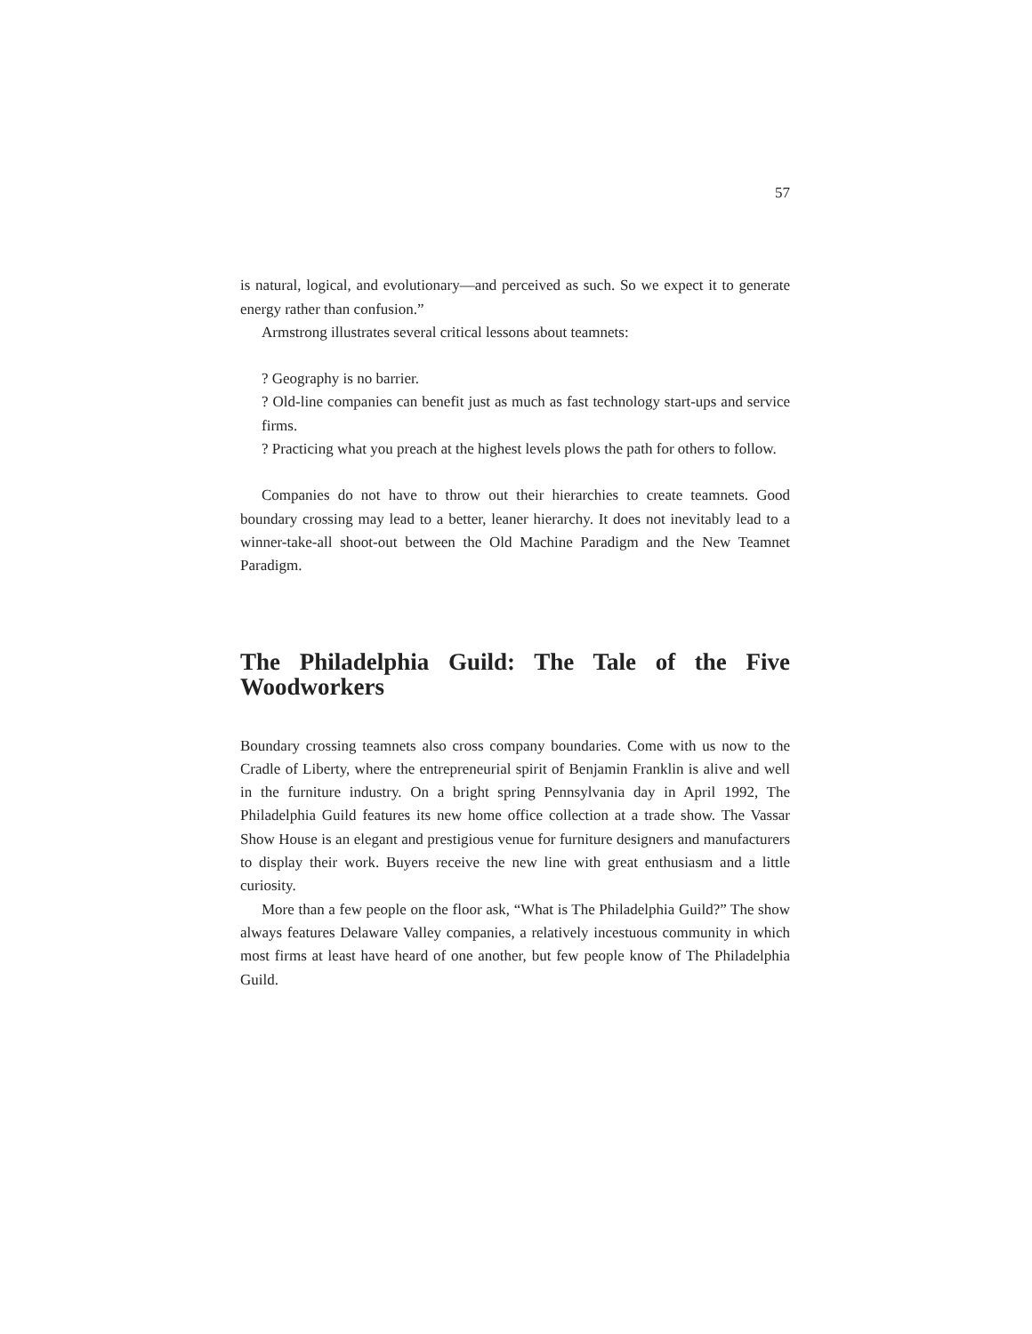57
is natural, logical, and evolutionary—and perceived as such. So we expect it to generate energy rather than confusion.”
Armstrong illustrates several critical lessons about teamnets:
? Geography is no barrier.
? Old-line companies can benefit just as much as fast technology start-ups and service firms.
? Practicing what you preach at the highest levels plows the path for others to follow.
Companies do not have to throw out their hierarchies to create teamnets. Good boundary crossing may lead to a better, leaner hierarchy. It does not inevitably lead to a winner-take-all shoot-out between the Old Machine Paradigm and the New Teamnet Paradigm.
The Philadelphia Guild: The Tale of the Five Woodworkers
Boundary crossing teamnets also cross company boundaries. Come with us now to the Cradle of Liberty, where the entrepreneurial spirit of Benjamin Franklin is alive and well in the furniture industry. On a bright spring Pennsylvania day in April 1992, The Philadelphia Guild features its new home office collection at a trade show. The Vassar Show House is an elegant and prestigious venue for furniture designers and manufacturers to display their work. Buyers receive the new line with great enthusiasm and a little curiosity.
More than a few people on the floor ask, “What is The Philadelphia Guild?” The show always features Delaware Valley companies, a relatively incestuous community in which most firms at least have heard of one another, but few people know of The Philadelphia Guild.